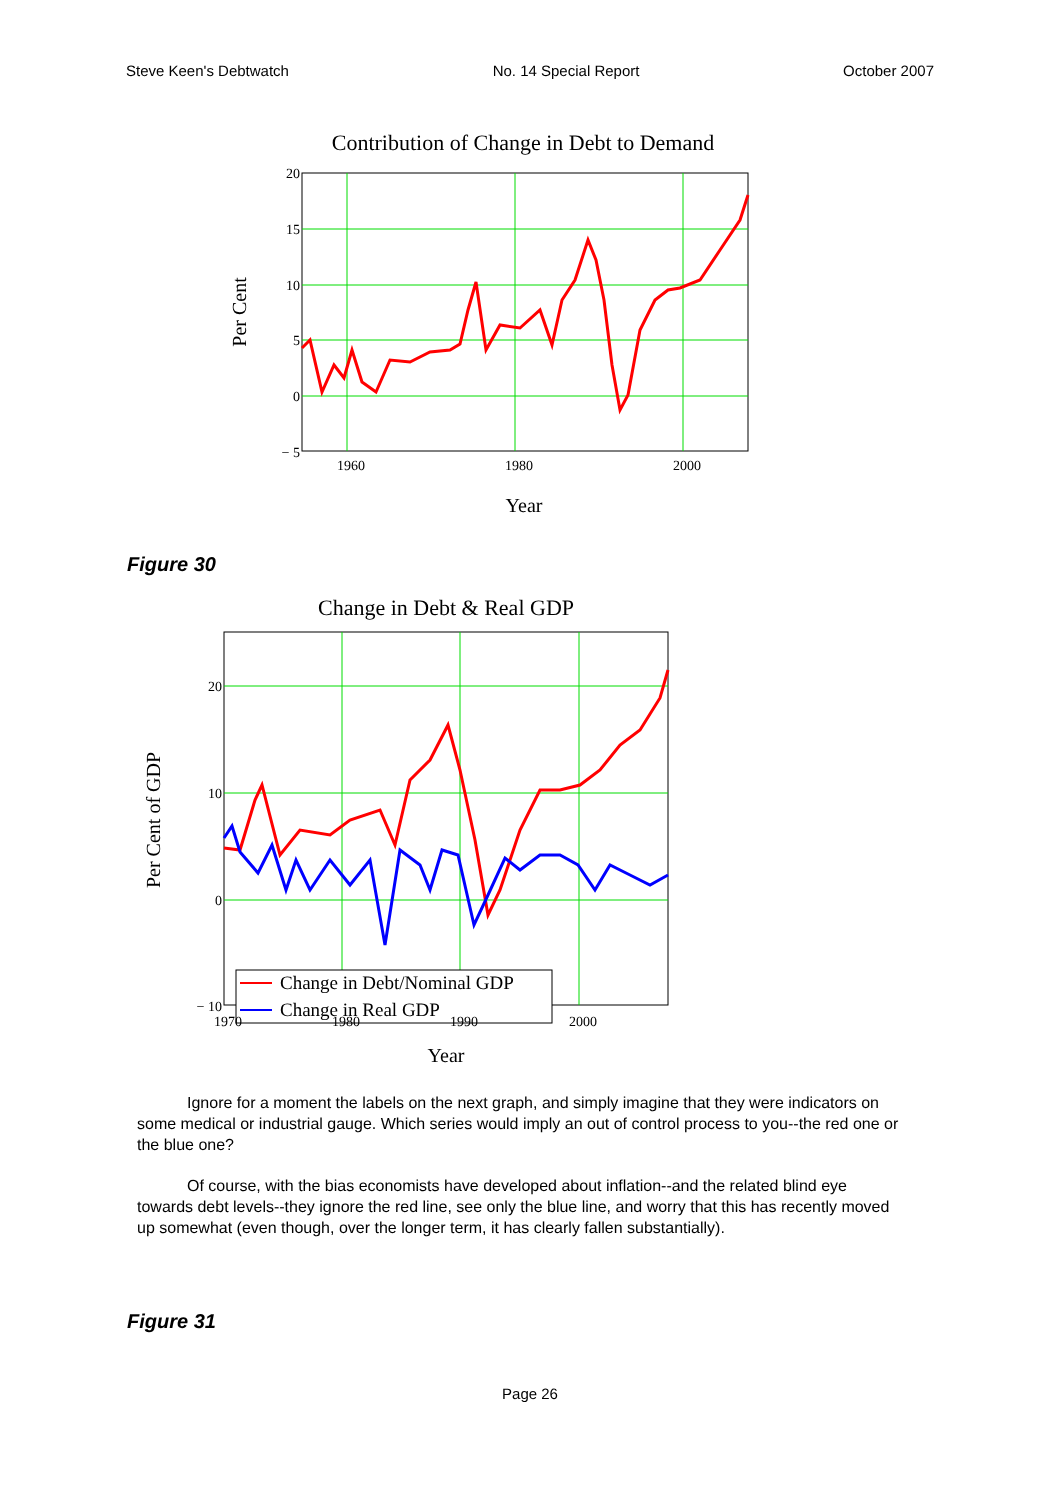Steve Keen's Debtwatch No. 14 Special Report October 2007
Contribution of Change in Debt to Demand
20
15
10
5
0
− 5
1960
1980
2000
Year
Per Cent
Figure 30
Change in Debt & Real GDP
Change in Debt/Nominal GDP
Change in Real GDP
20
10
0
− 10
1970
1980
1990
2000
Year
Per Cent of GDP
Ignore for a moment the labels on the next graph, and simply imagine that they were indicators on some medical or industrial gauge. Which series would imply an out of control process to you--the red one or the blue one?
Of course, with the bias economists have developed about inflation--and the related blind eye towards debt levels--they ignore the red line, see only the blue line, and worry that this has recently moved up somewhat (even though, over the longer term, it has clearly fallen substantially).
Figure 31
Page 26